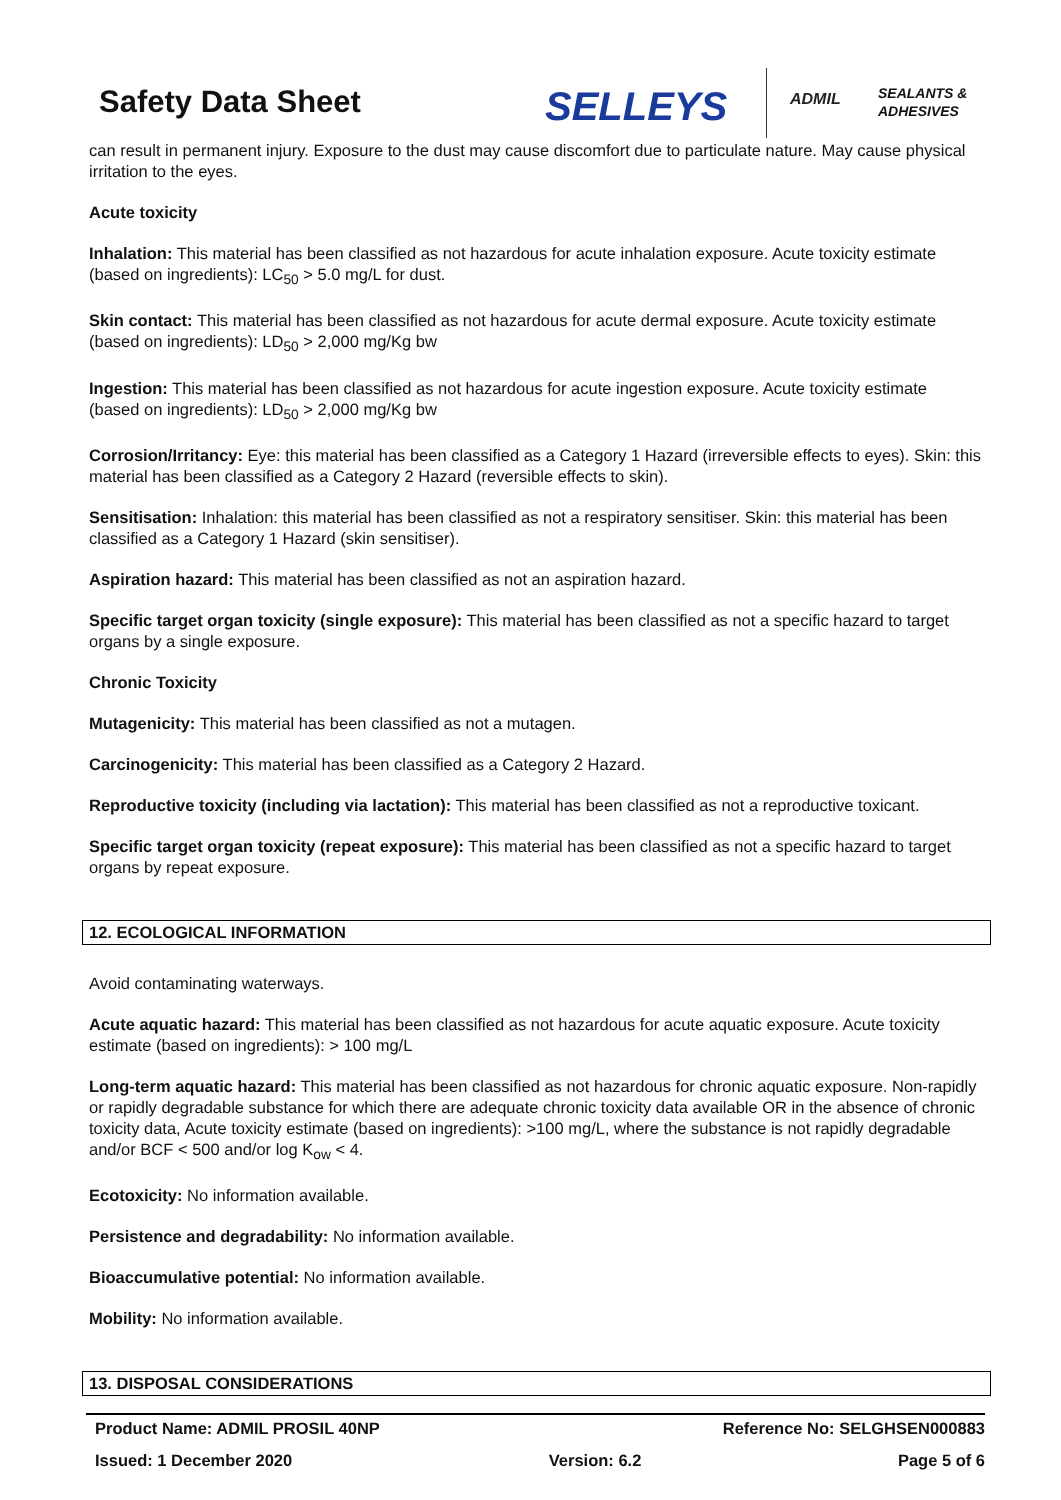Safety Data Sheet SELLEYS ADMIL
SEALANTS &
ADHESIVES
can result in permanent injury. Exposure to the dust may cause discomfort due to particulate nature. May cause physical irritation to the eyes.
Acute toxicity
Inhalation: This material has been classified as not hazardous for acute inhalation exposure. Acute toxicity estimate (based on ingredients): LC<sub>50</sub> > 5.0 mg/L for dust.
Skin contact: This material has been classified as not hazardous for acute dermal exposure. Acute toxicity estimate (based on ingredients): LD<sub>50</sub> > 2,000 mg/Kg bw
Ingestion: This material has been classified as not hazardous for acute ingestion exposure. Acute toxicity estimate (based on ingredients): LD<sub>50</sub> > 2,000 mg/Kg bw
Corrosion/Irritancy: Eye: this material has been classified as a Category 1 Hazard (irreversible effects to eyes). Skin: this material has been classified as a Category 2 Hazard (reversible effects to skin).
Sensitisation: Inhalation: this material has been classified as not a respiratory sensitiser. Skin: this material has been classified as a Category 1 Hazard (skin sensitiser).
Aspiration hazard: This material has been classified as not an aspiration hazard.
Specific target organ toxicity (single exposure): This material has been classified as not a specific hazard to target organs by a single exposure.
Chronic Toxicity
Mutagenicity: This material has been classified as not a mutagen.
Carcinogenicity: This material has been classified as a Category 2 Hazard.
Reproductive toxicity (including via lactation): This material has been classified as not a reproductive toxicant.
Specific target organ toxicity (repeat exposure): This material has been classified as not a specific hazard to target organs by repeat exposure.
12. ECOLOGICAL INFORMATION
Avoid contaminating waterways.
Acute aquatic hazard: This material has been classified as not hazardous for acute aquatic exposure. Acute toxicity estimate (based on ingredients): > 100 mg/L
Long-term aquatic hazard: This material has been classified as not hazardous for chronic aquatic exposure. Non-rapidly or rapidly degradable substance for which there are adequate chronic toxicity data available OR in the absence of chronic toxicity data, Acute toxicity estimate (based on ingredients): >100 mg/L, where the substance is not rapidly degradable and/or BCF < 500 and/or log K<sub>ow</sub> < 4.
Ecotoxicity: No information available.
Persistence and degradability: No information available.
Bioaccumulative potential: No information available.
Mobility: No information available.
13. DISPOSAL CONSIDERATIONS
Product Name: ADMIL PROSIL 40NP Reference No: SELGHSEN000883
Issued: 1 December 2020 Version: 6.2 Page 5 of 6